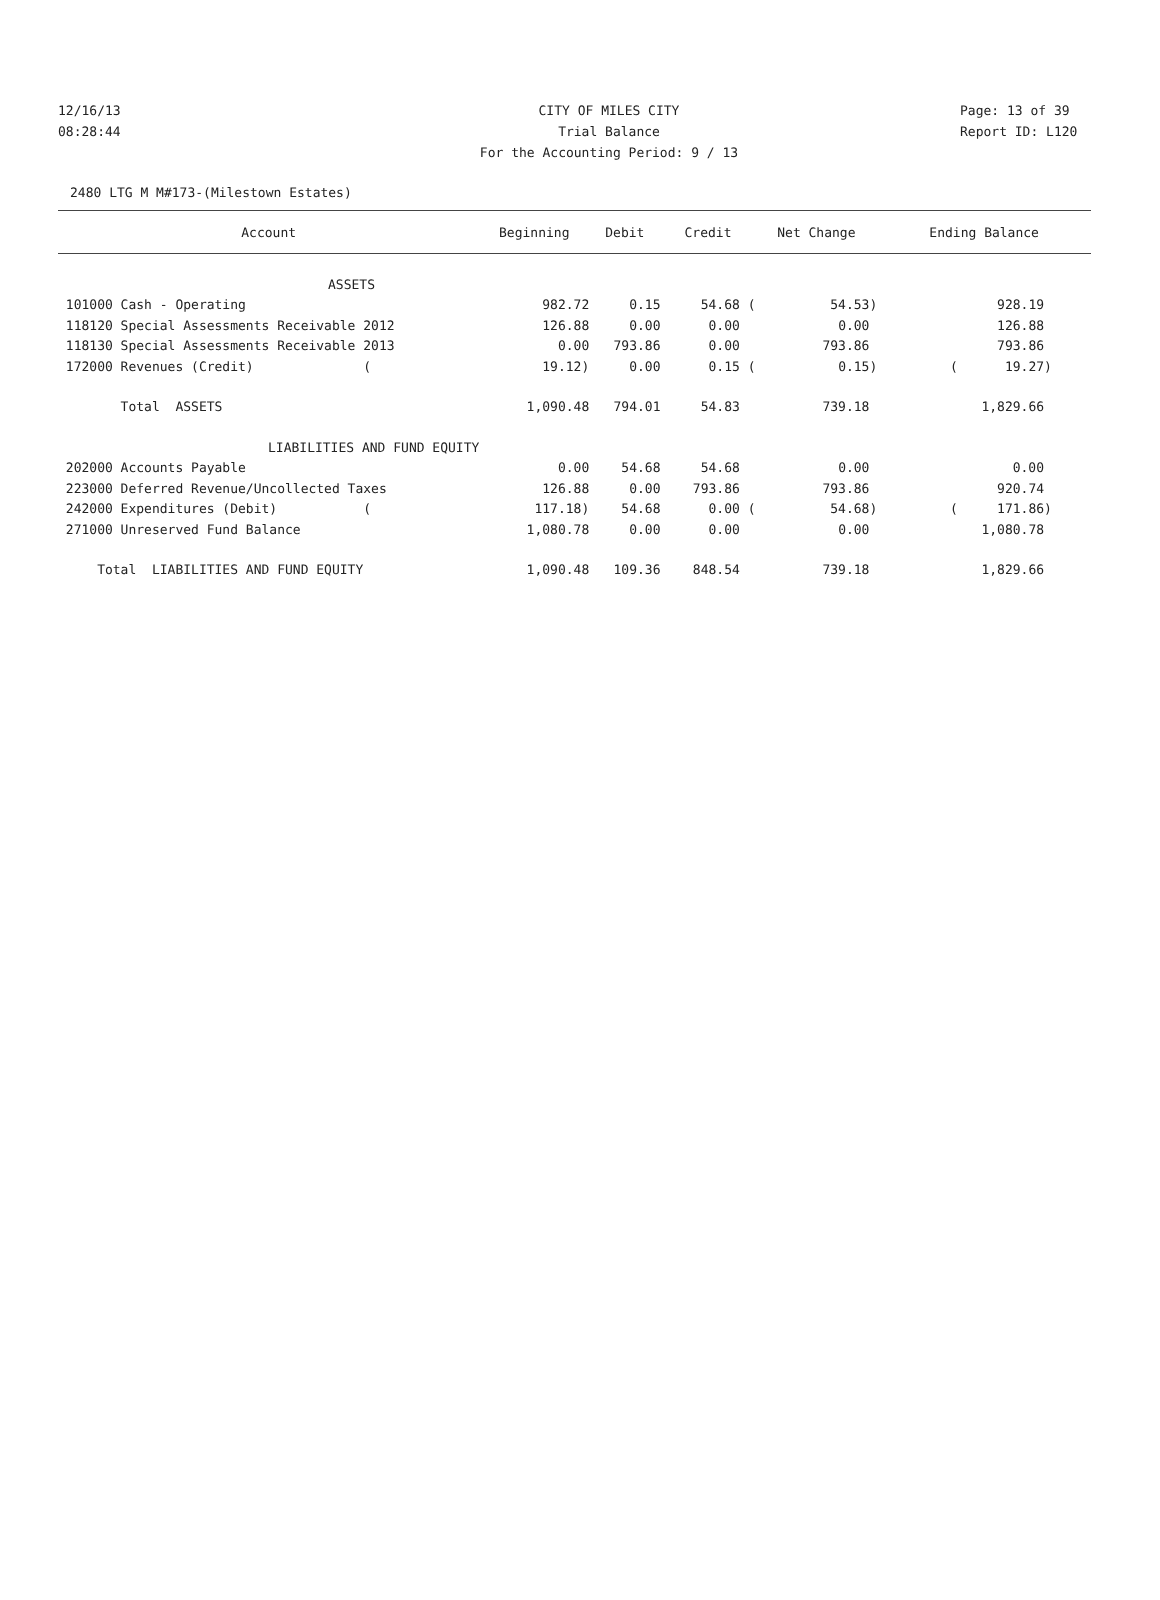12/16/13 CITY OF MILES CITY Page: 13 of 39
08:28:44 Trial Balance Report ID: L120
For the Accounting Period: 9 / 13
2480 LTG M M#173-(Milestown Estates)
| Account | Beginning | Debit | Credit | Net Change | Ending Balance |
| --- | --- | --- | --- | --- | --- |
| ASSETS | | | | | |
| 101000 Cash - Operating | 982.72 | 0.15 | 54.68 ( | 54.53) | 928.19 |
| 118120 Special Assessments Receivable 2012 | 126.88 | 0.00 | 0.00 | 0.00 | 126.88 |
| 118130 Special Assessments Receivable 2013 | 0.00 | 793.86 | 0.00 | 793.86 | 793.86 |
| 172000 Revenues (Credit) ( | 19.12) | 0.00 | 0.15 ( | 0.15) | ( 19.27) |
| Total ASSETS | 1,090.48 | 794.01 | 54.83 | 739.18 | 1,829.66 |
| LIABILITIES AND FUND EQUITY | | | | | |
| 202000 Accounts Payable | 0.00 | 54.68 | 54.68 | 0.00 | 0.00 |
| 223000 Deferred Revenue/Uncollected Taxes | 126.88 | 0.00 | 793.86 | 793.86 | 920.74 |
| 242000 Expenditures (Debit) ( | 117.18) | 54.68 | 0.00 ( | 54.68) | ( 171.86) |
| 271000 Unreserved Fund Balance | 1,080.78 | 0.00 | 0.00 | 0.00 | 1,080.78 |
| Total LIABILITIES AND FUND EQUITY | 1,090.48 | 109.36 | 848.54 | 739.18 | 1,829.66 |